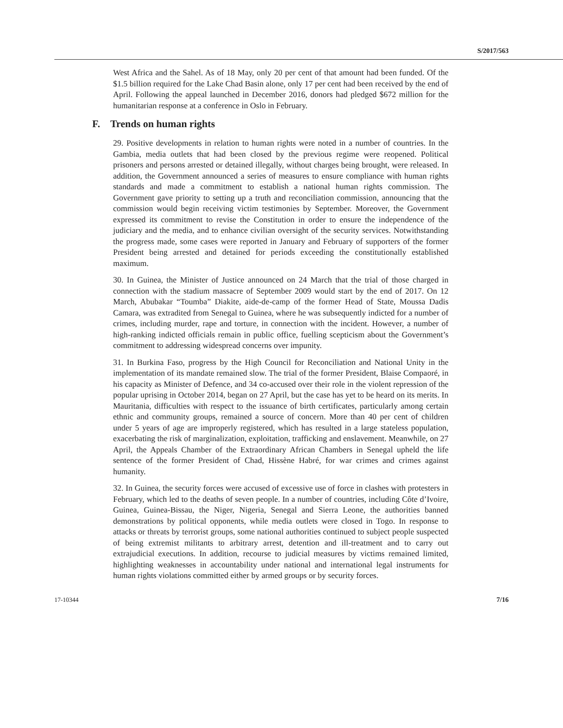S/2017/563
West Africa and the Sahel. As of 18 May, only 20 per cent of that amount had been funded. Of the $1.5 billion required for the Lake Chad Basin alone, only 17 per cent had been received by the end of April. Following the appeal launched in December 2016, donors had pledged $672 million for the humanitarian response at a conference in Oslo in February.
F. Trends on human rights
29. Positive developments in relation to human rights were noted in a number of countries. In the Gambia, media outlets that had been closed by the previous regime were reopened. Political prisoners and persons arrested or detained illegally, without charges being brought, were released. In addition, the Government announced a series of measures to ensure compliance with human rights standards and made a commitment to establish a national human rights commission. The Government gave priority to setting up a truth and reconciliation commission, announcing that the commission would begin receiving victim testimonies by September. Moreover, the Government expressed its commitment to revise the Constitution in order to ensure the independence of the judiciary and the media, and to enhance civilian oversight of the security services. Notwithstanding the progress made, some cases were reported in January and February of supporters of the former President being arrested and detained for periods exceeding the constitutionally established maximum.
30. In Guinea, the Minister of Justice announced on 24 March that the trial of those charged in connection with the stadium massacre of September 2009 would start by the end of 2017. On 12 March, Abubakar “Toumba” Diakite, aide-de-camp of the former Head of State, Moussa Dadis Camara, was extradited from Senegal to Guinea, where he was subsequently indicted for a number of crimes, including murder, rape and torture, in connection with the incident. However, a number of high-ranking indicted officials remain in public office, fuelling scepticism about the Government’s commitment to addressing widespread concerns over impunity.
31. In Burkina Faso, progress by the High Council for Reconciliation and National Unity in the implementation of its mandate remained slow. The trial of the former President, Blaise Compaoré, in his capacity as Minister of Defence, and 34 co-accused over their role in the violent repression of the popular uprising in October 2014, began on 27 April, but the case has yet to be heard on its merits. In Mauritania, difficulties with respect to the issuance of birth certificates, particularly among certain ethnic and community groups, remained a source of concern. More than 40 per cent of children under 5 years of age are improperly registered, which has resulted in a large stateless population, exacerbating the risk of marginalization, exploitation, trafficking and enslavement. Meanwhile, on 27 April, the Appeals Chamber of the Extraordinary African Chambers in Senegal upheld the life sentence of the former President of Chad, Hissène Habré, for war crimes and crimes against humanity.
32. In Guinea, the security forces were accused of excessive use of force in clashes with protesters in February, which led to the deaths of seven people. In a number of countries, including Côte d’Ivoire, Guinea, Guinea-Bissau, the Niger, Nigeria, Senegal and Sierra Leone, the authorities banned demonstrations by political opponents, while media outlets were closed in Togo. In response to attacks or threats by terrorist groups, some national authorities continued to subject people suspected of being extremist militants to arbitrary arrest, detention and ill-treatment and to carry out extrajudicial executions. In addition, recourse to judicial measures by victims remained limited, highlighting weaknesses in accountability under national and international legal instruments for human rights violations committed either by armed groups or by security forces.
17-10344 7/16